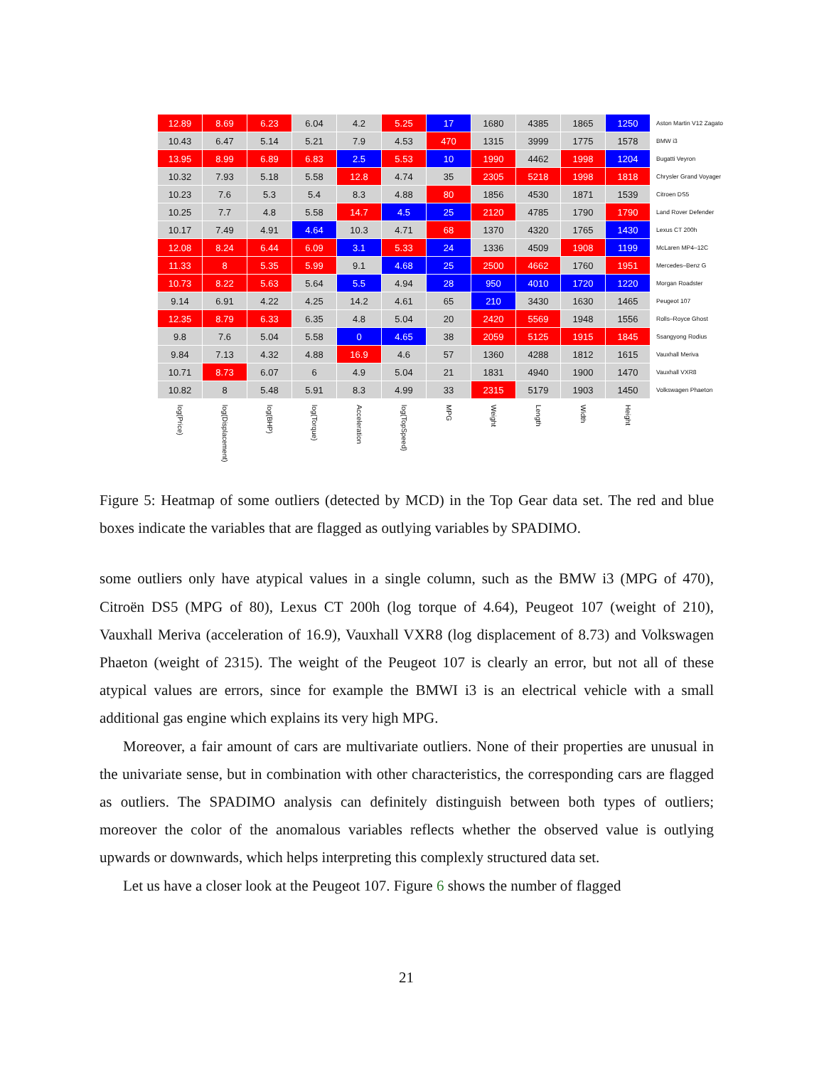| 12.89 | 8.69 | 6.23 | 6.04 | 4.2 | 5.25 | 17 | 1680 | 4385 | 1865 | 1250 | Aston Martin V12 Zagato |
| 10.43 | 6.47 | 5.14 | 5.21 | 7.9 | 4.53 | 470 | 1315 | 3999 | 1775 | 1578 | BMW i3 |
| 13.95 | 8.99 | 6.89 | 6.83 | 2.5 | 5.53 | 10 | 1990 | 4462 | 1998 | 1204 | Bugatti Veyron |
| 10.32 | 7.93 | 5.18 | 5.58 | 12.8 | 4.74 | 35 | 2305 | 5218 | 1998 | 1818 | Chrysler Grand Voyager |
| 10.23 | 7.6 | 5.3 | 5.4 | 8.3 | 4.88 | 80 | 1856 | 4530 | 1871 | 1539 | Citroen DS5 |
| 10.25 | 7.7 | 4.8 | 5.58 | 14.7 | 4.5 | 25 | 2120 | 4785 | 1790 | 1790 | Land Rover Defender |
| 10.17 | 7.49 | 4.91 | 4.64 | 10.3 | 4.71 | 68 | 1370 | 4320 | 1765 | 1430 | Lexus CT 200h |
| 12.08 | 8.24 | 6.44 | 6.09 | 3.1 | 5.33 | 24 | 1336 | 4509 | 1908 | 1199 | McLaren MP4–12C |
| 11.33 | 8 | 5.35 | 5.99 | 9.1 | 4.68 | 25 | 2500 | 4662 | 1760 | 1951 | Mercedes–Benz G |
| 10.73 | 8.22 | 5.63 | 5.64 | 5.5 | 4.94 | 28 | 950 | 4010 | 1720 | 1220 | Morgan Roadster |
| 9.14 | 6.91 | 4.22 | 4.25 | 14.2 | 4.61 | 65 | 210 | 3430 | 1630 | 1465 | Peugeot 107 |
| 12.35 | 8.79 | 6.33 | 6.35 | 4.8 | 5.04 | 20 | 2420 | 5569 | 1948 | 1556 | Rolls–Royce Ghost |
| 9.8 | 7.6 | 5.04 | 5.58 | 0 | 4.65 | 38 | 2059 | 5125 | 1915 | 1845 | Ssangyong Rodius |
| 9.84 | 7.13 | 4.32 | 4.88 | 16.9 | 4.6 | 57 | 1360 | 4288 | 1812 | 1615 | Vauxhall Meriva |
| 10.71 | 8.73 | 6.07 | 6 | 4.9 | 5.04 | 21 | 1831 | 4940 | 1900 | 1470 | Vauxhall VXR8 |
| 10.82 | 8 | 5.48 | 5.91 | 8.3 | 4.99 | 33 | 2315 | 5179 | 1903 | 1450 | Volkswagen Phaeton |
| log(Price) | log(Displacement) | log(BHP) | log(Torque) | Acceleration | log(TopSpeed) | MPG | Weight | Length | Width | Height | |
Figure 5: Heatmap of some outliers (detected by MCD) in the Top Gear data set. The red and blue boxes indicate the variables that are flagged as outlying variables by SPADIMO.
some outliers only have atypical values in a single column, such as the BMW i3 (MPG of 470), Citroën DS5 (MPG of 80), Lexus CT 200h (log torque of 4.64), Peugeot 107 (weight of 210), Vauxhall Meriva (acceleration of 16.9), Vauxhall VXR8 (log displacement of 8.73) and Volkswagen Phaeton (weight of 2315). The weight of the Peugeot 107 is clearly an error, but not all of these atypical values are errors, since for example the BMWI i3 is an electrical vehicle with a small additional gas engine which explains its very high MPG.
Moreover, a fair amount of cars are multivariate outliers. None of their properties are unusual in the univariate sense, but in combination with other characteristics, the corresponding cars are flagged as outliers. The SPADIMO analysis can definitely distinguish between both types of outliers; moreover the color of the anomalous variables reflects whether the observed value is outlying upwards or downwards, which helps interpreting this complexly structured data set.
Let us have a closer look at the Peugeot 107. Figure 6 shows the number of flagged
21